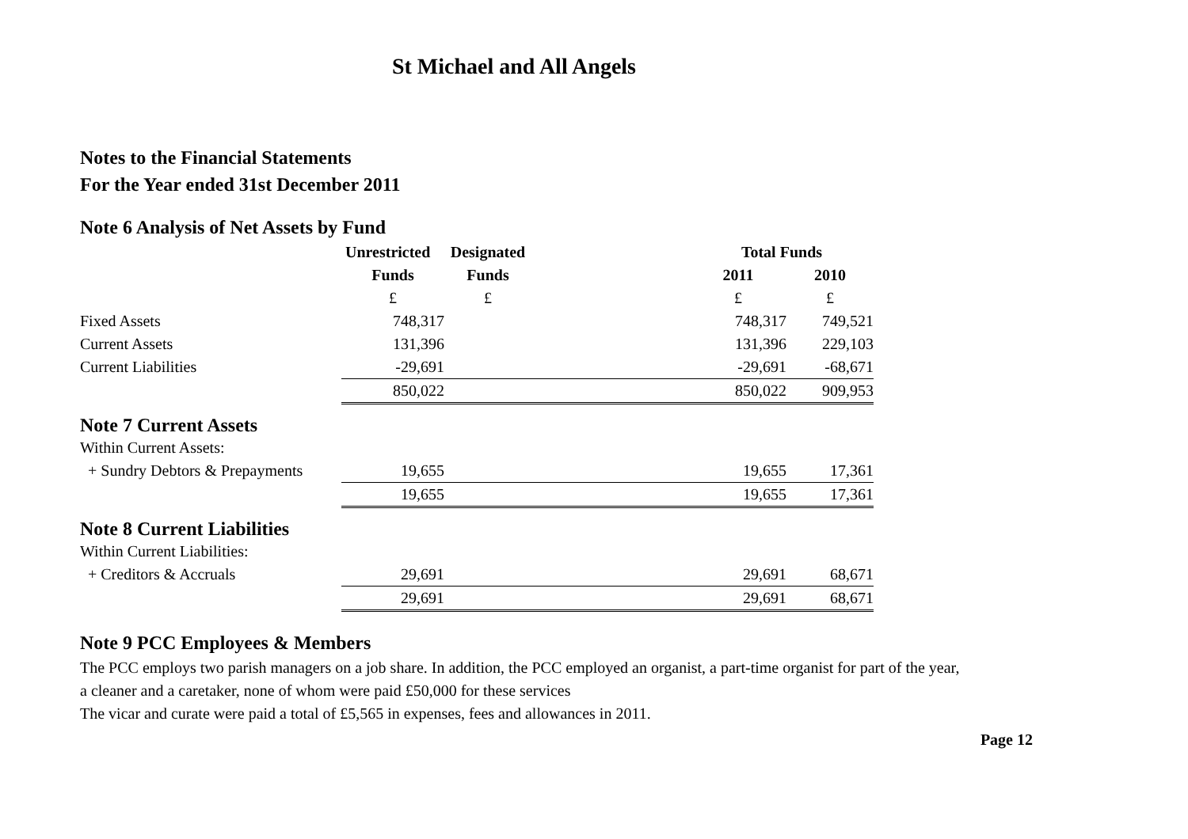St Michael and All Angels
Notes to the Financial Statements
For the Year ended 31st December 2011
Note 6 Analysis of Net Assets by Fund
| | Unrestricted | Designated | | Total Funds | |
| --- | --- | --- | --- | --- | --- |
| | Funds | Funds | | 2011 | 2010 |
| | £ | £ | | £ | £ |
| Fixed Assets | 748,317 | | | 748,317 | 749,521 |
| Current Assets | 131,396 | | | 131,396 | 229,103 |
| Current Liabilities | -29,691 | | | -29,691 | -68,671 |
| | 850,022 | | | 850,022 | 909,953 |
| Note 7 Current Assets | | | | | |
| Within Current Assets: | | | | | |
| + Sundry Debtors & Prepayments | 19,655 | | | 19,655 | 17,361 |
| | 19,655 | | | 19,655 | 17,361 |
| Note 8 Current Liabilities | | | | | |
| Within Current Liabilities: | | | | | |
| + Creditors & Accruals | 29,691 | | | 29,691 | 68,671 |
| | 29,691 | | | 29,691 | 68,671 |
Note 9 PCC Employees & Members
The PCC employs two parish managers on a job share. In addition, the PCC employed an organist, a part-time organist for part of the year,
a cleaner and a caretaker, none of whom were paid £50,000 for these services
The vicar and curate were paid a total of £5,565 in expenses, fees and allowances in 2011.
Page 12